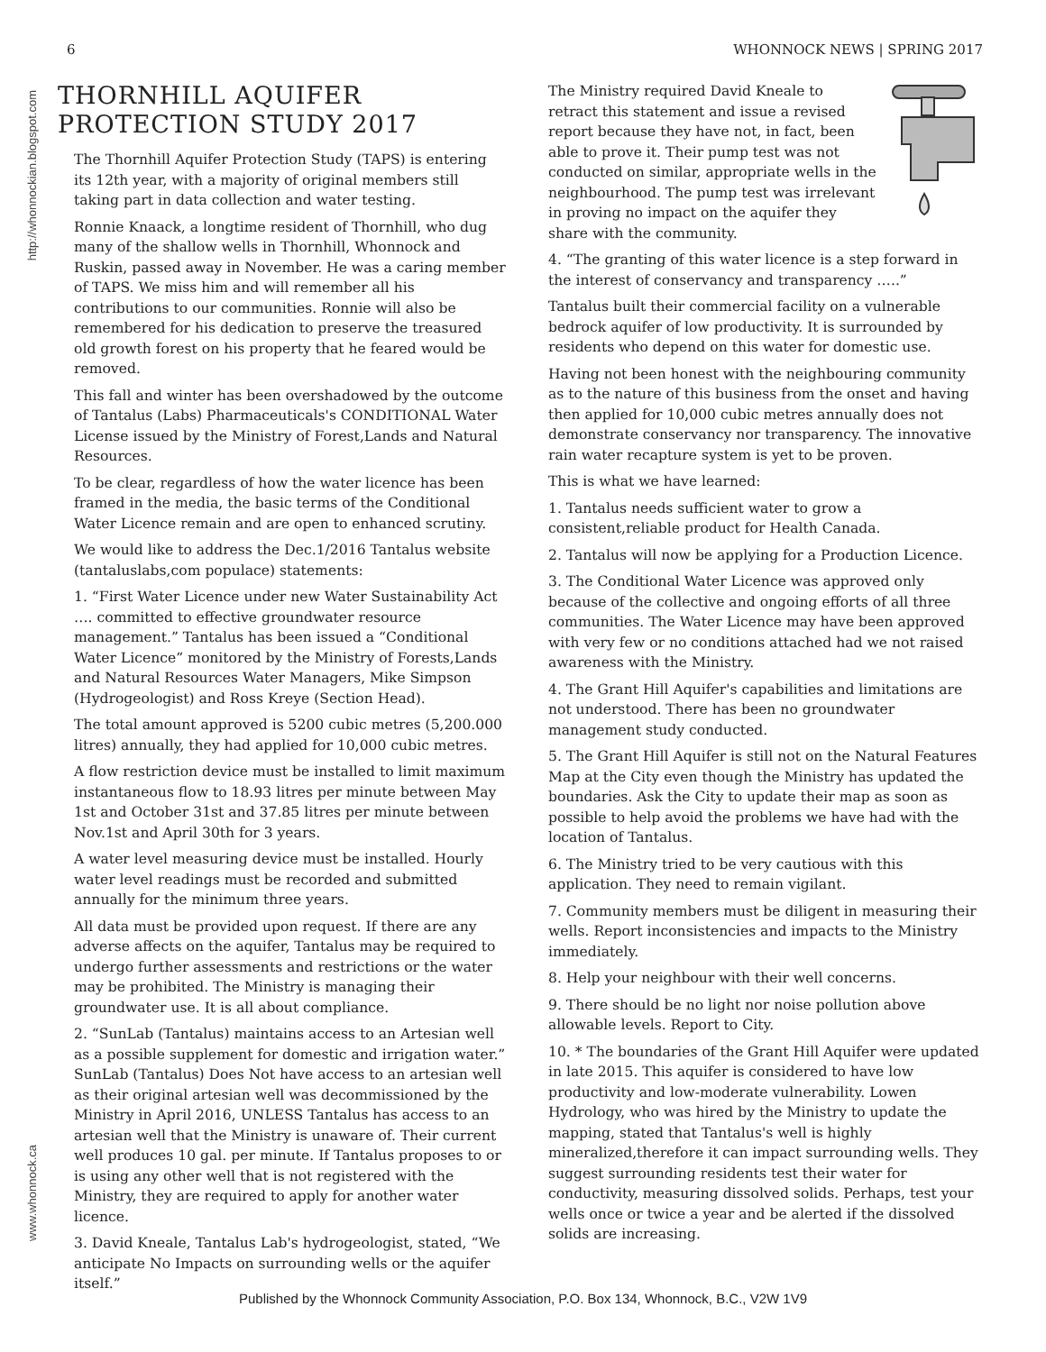6 WHONNOCK NEWS | SPRING 2017
http://whonnockian.blogspot.com
www.whonnock.ca
THORNHILL AQUIFER PROTECTION STUDY 2017
The Thornhill Aquifer Protection Study (TAPS) is entering its 12th year, with a majority of original members still taking part in data collection and water testing.
Ronnie Knaack, a longtime resident of Thornhill, who dug many of the shallow wells in Thornhill, Whonnock and Ruskin, passed away in November. He was a caring member of TAPS. We miss him and will remember all his contributions to our communities. Ronnie will also be remembered for his dedication to preserve the treasured old growth forest on his property that he feared would be removed.
This fall and winter has been overshadowed by the outcome of Tantalus (Labs) Pharmaceuticals's CONDITIONAL Water License issued by the Ministry of Forest,Lands and Natural Resources.
To be clear, regardless of how the water licence has been framed in the media, the basic terms of the Conditional Water Licence remain and are open to enhanced scrutiny.
We would like to address the Dec.1/2016 Tantalus website (tantaluslabs,com populace) statements:
1. “First Water Licence under new Water Sustainability Act …. committed to effective groundwater resource management.” Tantalus has been issued a “Conditional Water Licence” monitored by the Ministry of Forests,Lands and Natural Resources Water Managers, Mike Simpson (Hydrogeologist) and Ross Kreye (Section Head).
The total amount approved is 5200 cubic metres (5,200.000 litres) annually, they had applied for 10,000 cubic metres.
A flow restriction device must be installed to limit maximum instantaneous flow to 18.93 litres per minute between May 1st and October 31st and 37.85 litres per minute between Nov.1st and April 30th for 3 years.
A water level measuring device must be installed. Hourly water level readings must be recorded and submitted annually for the minimum three years.
All data must be provided upon request. If there are any adverse affects on the aquifer, Tantalus may be required to undergo further assessments and restrictions or the water may be prohibited. The Ministry is managing their groundwater use. It is all about compliance.
2. “SunLab (Tantalus) maintains access to an Artesian well as a possible supplement for domestic and irrigation water.” SunLab (Tantalus) Does Not have access to an artesian well as their original artesian well was decommissioned by the Ministry in April 2016, UNLESS Tantalus has access to an artesian well that the Ministry is unaware of. Their current well produces 10 gal. per minute. If Tantalus proposes to or is using any other well that is not registered with the Ministry, they are required to apply for another water licence.
3. David Kneale, Tantalus Lab's hydrogeologist, stated, “We anticipate No Impacts on surrounding wells or the aquifer itself.”
The Ministry required David Kneale to retract this statement and issue a revised report because they have not, in fact, been able to prove it. Their pump test was not conducted on similar, appropriate wells in the neighbourhood. The pump test was irrelevant in proving no impact on the aquifer they share with the community.
4. “The granting of this water licence is a step forward in the interest of conservancy and transparency …..”
Tantalus built their commercial facility on a vulnerable bedrock aquifer of low productivity. It is surrounded by residents who depend on this water for domestic use.
Having not been honest with the neighbouring community as to the nature of this business from the onset and having then applied for 10,000 cubic metres annually does not demonstrate conservancy nor transparency. The innovative rain water recapture system is yet to be proven.
This is what we have learned:
1. Tantalus needs sufficient water to grow a consistent,reliable product for Health Canada.
2. Tantalus will now be applying for a Production Licence.
3. The Conditional Water Licence was approved only because of the collective and ongoing efforts of all three communities. The Water Licence may have been approved with very few or no conditions attached had we not raised awareness with the Ministry.
4. The Grant Hill Aquifer's capabilities and limitations are not understood. There has been no groundwater management study conducted.
5. The Grant Hill Aquifer is still not on the Natural Features Map at the City even though the Ministry has updated the boundaries. Ask the City to update their map as soon as possible to help avoid the problems we have had with the location of Tantalus.
6. The Ministry tried to be very cautious with this application. They need to remain vigilant.
7. Community members must be diligent in measuring their wells. Report inconsistencies and impacts to the Ministry immediately.
8. Help your neighbour with their well concerns.
9. There should be no light nor noise pollution above allowable levels. Report to City.
10. * The boundaries of the Grant Hill Aquifer were updated in late 2015. This aquifer is considered to have low productivity and low-moderate vulnerability. Lowen Hydrology, who was hired by the Ministry to update the mapping, stated that Tantalus's well is highly mineralized,therefore it can impact surrounding wells. They suggest surrounding residents test their water for conductivity, measuring dissolved solids. Perhaps, test your wells once or twice a year and be alerted if the dissolved solids are increasing.
Published by the Whonnock Community Association, P.O. Box 134, Whonnock, B.C., V2W 1V9